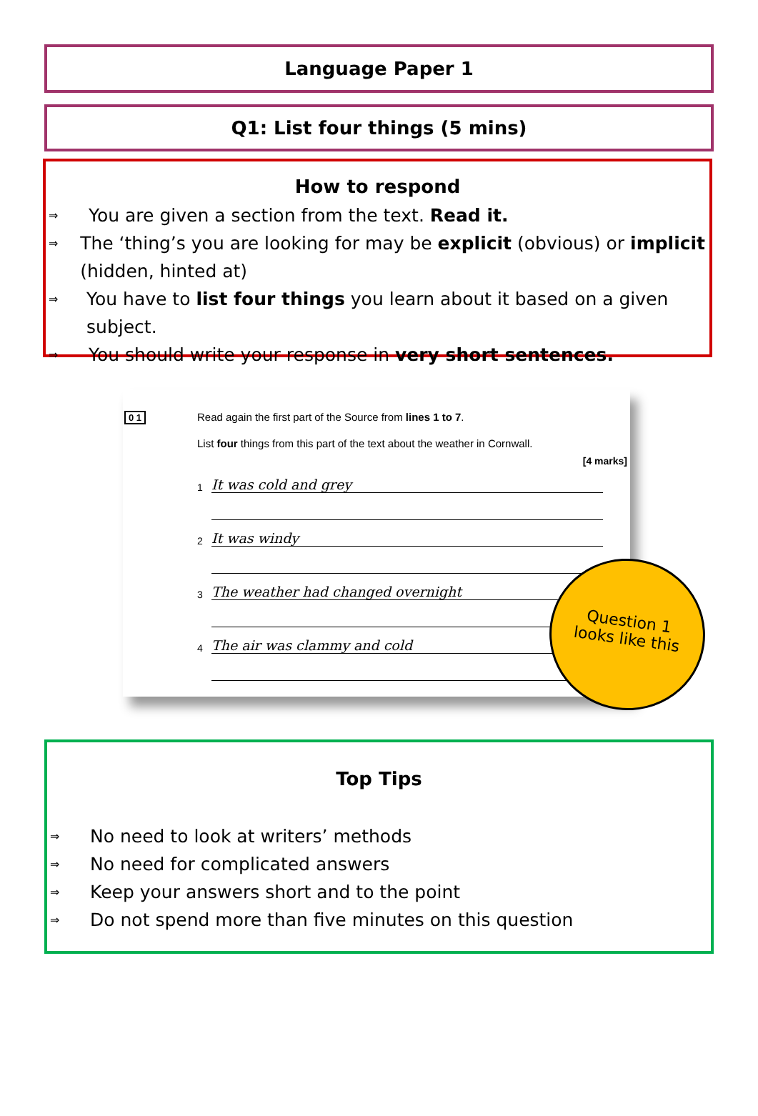Language Paper 1
Q1: List four things (5 mins)
How to respond
⇒ You are given a section from the text. Read it.
⇒ The ‘thing’s you are looking for may be explicit (obvious) or implicit (hidden, hinted at)
⇒ You have to list four things you learn about it based on a given subject.
⇒ You should write your response in very short sentences.
0 1
Read again the first part of the Source from lines 1 to 7.
List four things from this part of the text about the weather in Cornwall.
[4 marks]
1 It was cold and grey
2 It was windy
3 The weather had changed overnight
4 The air was clammy and cold
Question 1
looks like this
Top Tips
⇒ No need to look at writers’ methods
⇒ No need for complicated answers
⇒ Keep your answers short and to the point
⇒ Do not spend more than five minutes on this question